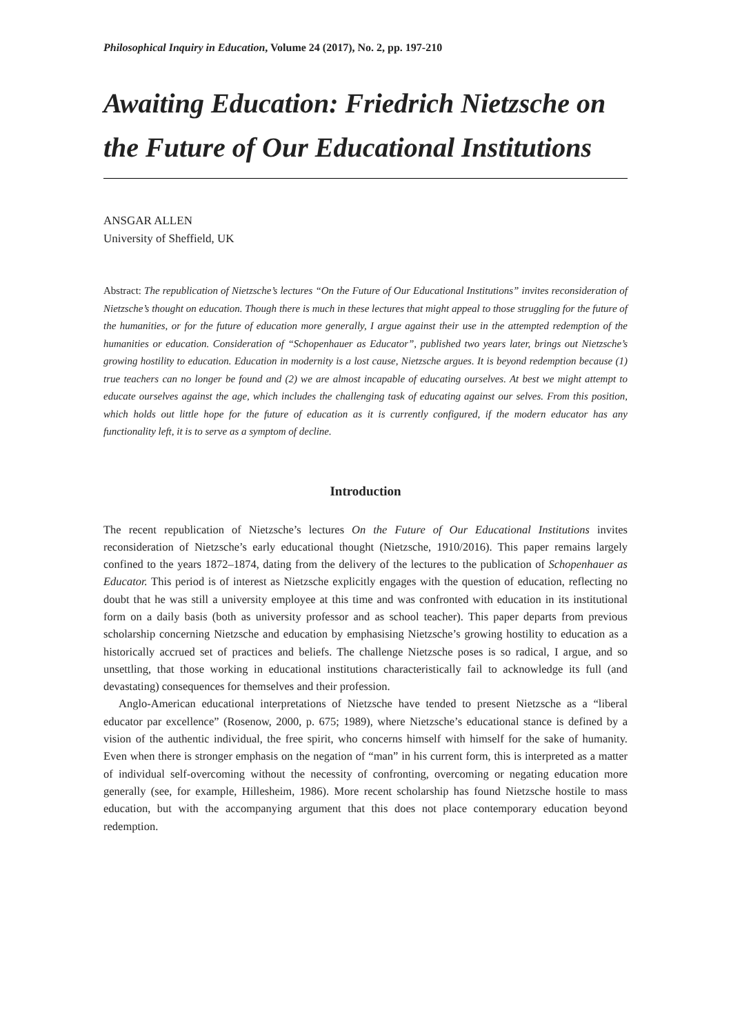Philosophical Inquiry in Education, Volume 24 (2017), No. 2, pp. 197-210
Awaiting Education: Friedrich Nietzsche on the Future of Our Educational Institutions
ANSGAR ALLEN
University of Sheffield, UK
Abstract: The republication of Nietzsche’s lectures “On the Future of Our Educational Institutions” invites reconsideration of Nietzsche’s thought on education. Though there is much in these lectures that might appeal to those struggling for the future of the humanities, or for the future of education more generally, I argue against their use in the attempted redemption of the humanities or education. Consideration of “Schopenhauer as Educator”, published two years later, brings out Nietzsche’s growing hostility to education. Education in modernity is a lost cause, Nietzsche argues. It is beyond redemption because (1) true teachers can no longer be found and (2) we are almost incapable of educating ourselves. At best we might attempt to educate ourselves against the age, which includes the challenging task of educating against our selves. From this position, which holds out little hope for the future of education as it is currently configured, if the modern educator has any functionality left, it is to serve as a symptom of decline.
Introduction
The recent republication of Nietzsche’s lectures On the Future of Our Educational Institutions invites reconsideration of Nietzsche’s early educational thought (Nietzsche, 1910/2016). This paper remains largely confined to the years 1872–1874, dating from the delivery of the lectures to the publication of Schopenhauer as Educator. This period is of interest as Nietzsche explicitly engages with the question of education, reflecting no doubt that he was still a university employee at this time and was confronted with education in its institutional form on a daily basis (both as university professor and as school teacher). This paper departs from previous scholarship concerning Nietzsche and education by emphasising Nietzsche’s growing hostility to education as a historically accrued set of practices and beliefs. The challenge Nietzsche poses is so radical, I argue, and so unsettling, that those working in educational institutions characteristically fail to acknowledge its full (and devastating) consequences for themselves and their profession.
Anglo-American educational interpretations of Nietzsche have tended to present Nietzsche as a “liberal educator par excellence” (Rosenow, 2000, p. 675; 1989), where Nietzsche’s educational stance is defined by a vision of the authentic individual, the free spirit, who concerns himself with himself for the sake of humanity. Even when there is stronger emphasis on the negation of “man” in his current form, this is interpreted as a matter of individual self-overcoming without the necessity of confronting, overcoming or negating education more generally (see, for example, Hillesheim, 1986). More recent scholarship has found Nietzsche hostile to mass education, but with the accompanying argument that this does not place contemporary education beyond redemption.